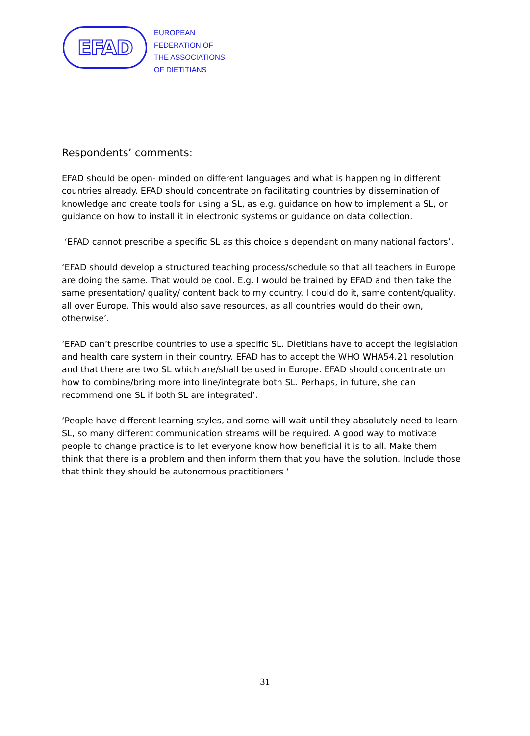EFAD
EUROPEAN
FEDERATION OF
THE ASSOCIATIONS
OF DIETITIANS
Respondents’ comments:
EFAD should be open- minded on different languages and what is happening in different countries already. EFAD should concentrate on facilitating countries by dissemination of knowledge and create tools for using a SL, as e.g. guidance on how to implement a SL, or guidance on how to install it in electronic systems or guidance on data collection.
‘EFAD cannot prescribe a specific SL as this choice s dependant on many national factors’.
‘EFAD should develop a structured teaching process/schedule so that all teachers in Europe are doing the same. That would be cool. E.g. I would be trained by EFAD and then take the same presentation/ quality/ content back to my country. I could do it, same content/quality, all over Europe. This would also save resources, as all countries would do their own, otherwise’.
‘EFAD can’t prescribe countries to use a specific SL. Dietitians have to accept the legislation and health care system in their country. EFAD has to accept the WHO WHA54.21 resolution and that there are two SL which are/shall be used in Europe. EFAD should concentrate on how to combine/bring more into line/integrate both SL. Perhaps, in future, she can recommend one SL if both SL are integrated’.
‘People have different learning styles, and some will wait until they absolutely need to learn SL, so many different communication streams will be required. A good way to motivate people to change practice is to let everyone know how beneficial it is to all. Make them think that there is a problem and then inform them that you have the solution. Include those that think they should be autonomous practitioners ‘
31